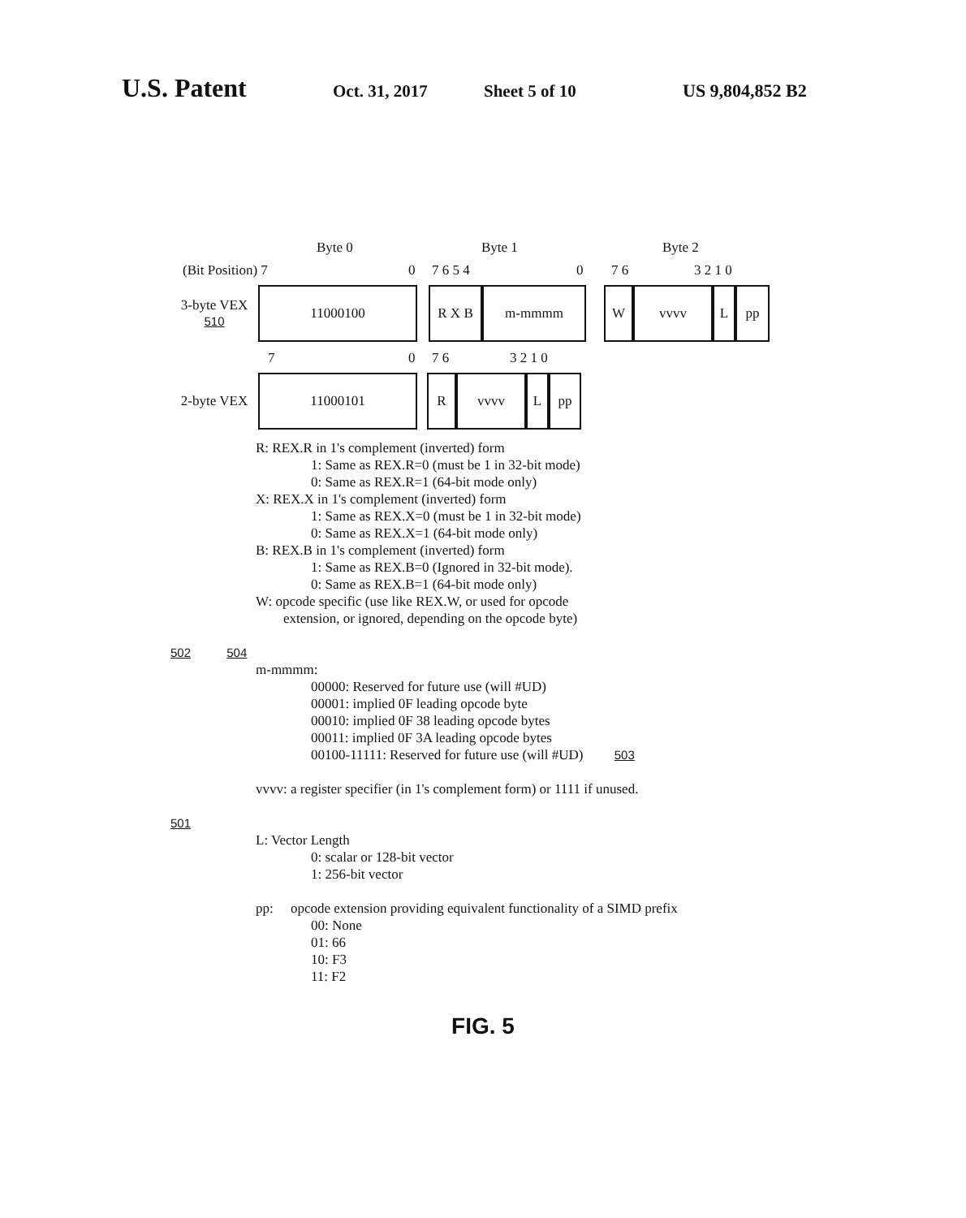U.S. Patent Oct. 31, 2017 Sheet 5 of 10 US 9,804,852 B2
Byte 0 Byte 1 Byte 2
(Bit Position) 7 0 7 6 5 4 0 7 6 3 2 1 0
3-byte VEX
510
11000100 R X B m-mmmm W vvvv L pp
7 0 7 6 3 2 1 0
2-byte VEX
11000101 R vvvv L pp
R: REX.R in 1's complement (inverted) form
    1: Same as REX.R=0 (must be 1 in 32-bit mode)
    0: Same as REX.R=1 (64-bit mode only)
X: REX.X in 1's complement (inverted) form
    1: Same as REX.X=0 (must be 1 in 32-bit mode)
    0: Same as REX.X=1 (64-bit mode only)
B: REX.B in 1's complement (inverted) form
    1: Same as REX.B=0 (Ignored in 32-bit mode).
    0: Same as REX.B=1 (64-bit mode only)
W: opcode specific (use like REX.W, or used for opcode
  extension, or ignored, depending on the opcode byte)
502 504
m-mmmm:
    00000: Reserved for future use (will #UD)
    00001: implied 0F leading opcode byte
    00010: implied 0F 38 leading opcode bytes
    00011: implied 0F 3A leading opcode bytes
    00100-11111: Reserved for future use (will #UD)   503
vvvv: a register specifier (in 1's complement form) or 1111 if unused.
501
L: Vector Length
    0: scalar or 128-bit vector
    1: 256-bit vector
pp:  opcode extension providing equivalent functionality of a SIMD prefix
    00: None
    01: 66
    10: F3
    11: F2
FIG. 5